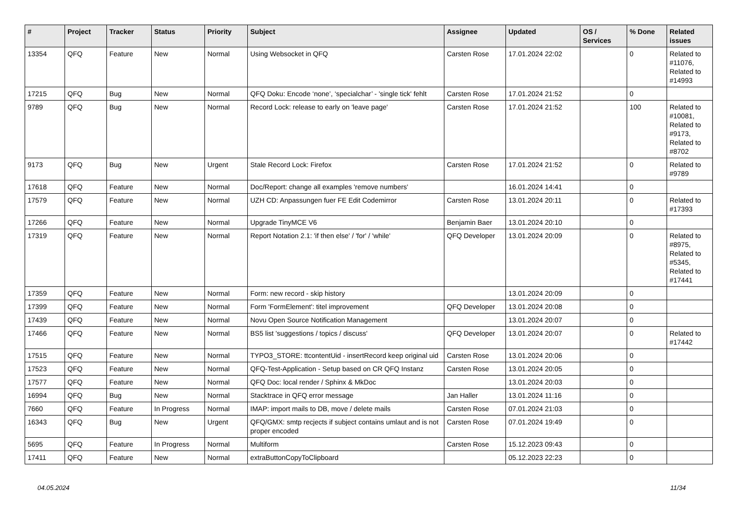| # | Project | Tracker | Status | Priority | Subject | Assignee | Updated | OS / Services | % Done | Related issues |
| --- | --- | --- | --- | --- | --- | --- | --- | --- | --- | --- |
| 13354 | QFQ | Feature | New | Normal | Using Websocket in QFQ | Carsten Rose | 17.01.2024 22:02 | | 0 | Related to #11076, Related to #14993 |
| 17215 | QFQ | Bug | New | Normal | QFQ Doku: Encode ‘none’, ‘specialchar’ - 'single tick' fehlt | Carsten Rose | 17.01.2024 21:52 | | 0 | |
| 9789 | QFQ | Bug | New | Normal | Record Lock: release to early on 'leave page' | Carsten Rose | 17.01.2024 21:52 | | 100 | Related to #10081, Related to #9173, Related to #8702 |
| 9173 | QFQ | Bug | New | Urgent | Stale Record Lock: Firefox | Carsten Rose | 17.01.2024 21:52 | | 0 | Related to #9789 |
| 17618 | QFQ | Feature | New | Normal | Doc/Report: change all examples 'remove numbers' | | 16.01.2024 14:41 | | 0 | |
| 17579 | QFQ | Feature | New | Normal | UZH CD: Anpassungen fuer FE Edit Codemirror | Carsten Rose | 13.01.2024 20:11 | | 0 | Related to #17393 |
| 17266 | QFQ | Feature | New | Normal | Upgrade TinyMCE V6 | Benjamin Baer | 13.01.2024 20:10 | | 0 | |
| 17319 | QFQ | Feature | New | Normal | Report Notation 2.1: 'if then else' / 'for' / 'while' | QFQ Developer | 13.01.2024 20:09 | | 0 | Related to #8975, Related to #5345, Related to #17441 |
| 17359 | QFQ | Feature | New | Normal | Form: new record - skip history | | 13.01.2024 20:09 | | 0 | |
| 17399 | QFQ | Feature | New | Normal | Form 'FormElement': titel improvement | QFQ Developer | 13.01.2024 20:08 | | 0 | |
| 17439 | QFQ | Feature | New | Normal | Novu Open Source Notification Management | | 13.01.2024 20:07 | | 0 | |
| 17466 | QFQ | Feature | New | Normal | BS5 list 'suggestions / topics / discuss' | QFQ Developer | 13.01.2024 20:07 | | 0 | Related to #17442 |
| 17515 | QFQ | Feature | New | Normal | TYPO3_STORE: ttcontentUid - insertRecord keep original uid | Carsten Rose | 13.01.2024 20:06 | | 0 | |
| 17523 | QFQ | Feature | New | Normal | QFQ-Test-Application - Setup based on CR QFQ Instanz | Carsten Rose | 13.01.2024 20:05 | | 0 | |
| 17577 | QFQ | Feature | New | Normal | QFQ Doc: local render / Sphinx & MkDoc | | 13.01.2024 20:03 | | 0 | |
| 16994 | QFQ | Bug | New | Normal | Stacktrace in QFQ error message | Jan Haller | 13.01.2024 11:16 | | 0 | |
| 7660 | QFQ | Feature | In Progress | Normal | IMAP: import mails to DB, move / delete mails | Carsten Rose | 07.01.2024 21:03 | | 0 | |
| 16343 | QFQ | Bug | New | Urgent | QFQ/GMX: smtp recjects if subject contains umlaut and is not proper encoded | Carsten Rose | 07.01.2024 19:49 | | 0 | |
| 5695 | QFQ | Feature | In Progress | Normal | Multiform | Carsten Rose | 15.12.2023 09:43 | | 0 | |
| 17411 | QFQ | Feature | New | Normal | extraButtonCopyToClipboard | | 05.12.2023 22:23 | | 0 | |
04.05.2024 11/34